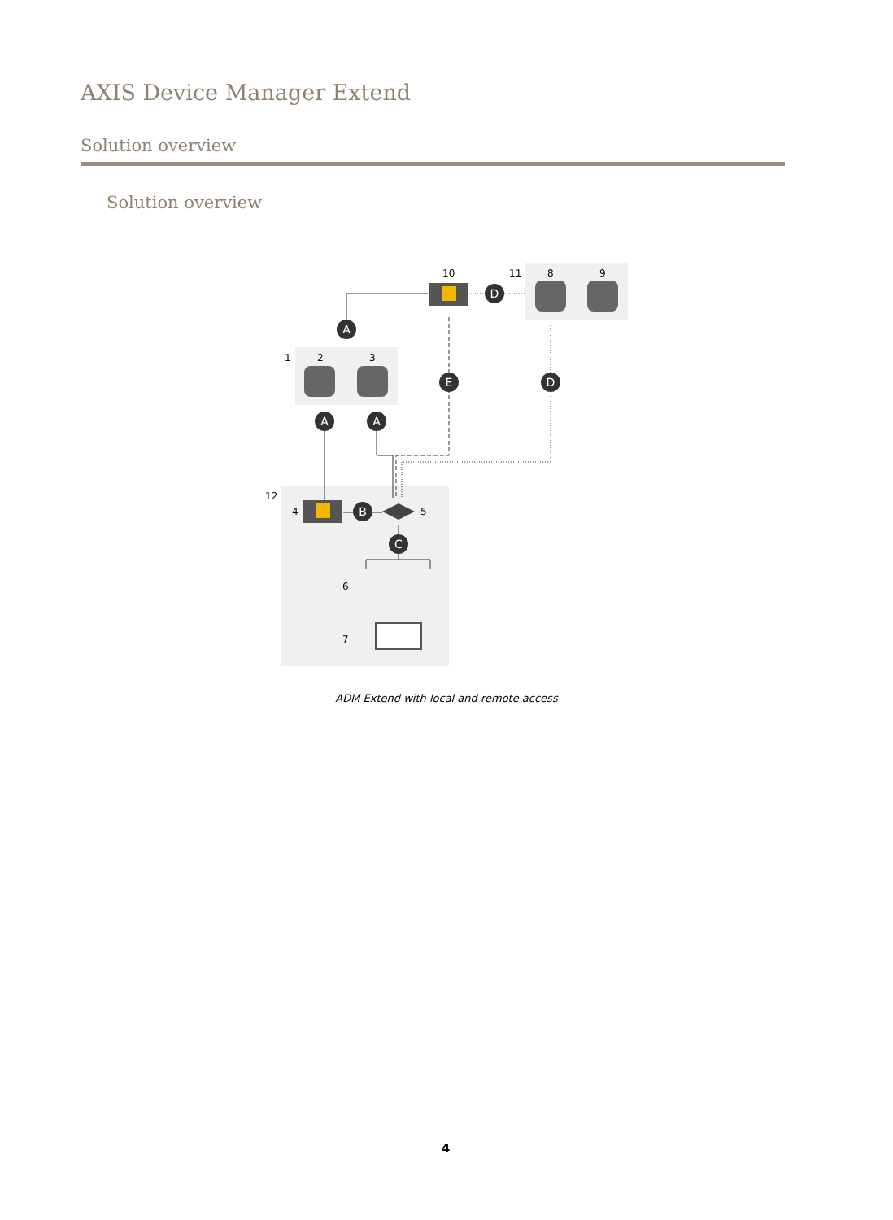AXIS Device Manager Extend
Solution overview
Solution overview
A
A
A
E
D
D
B
C
10
11
8
9
1
2
3
12
4
5
6
7
ADM Extend with local and remote access
4